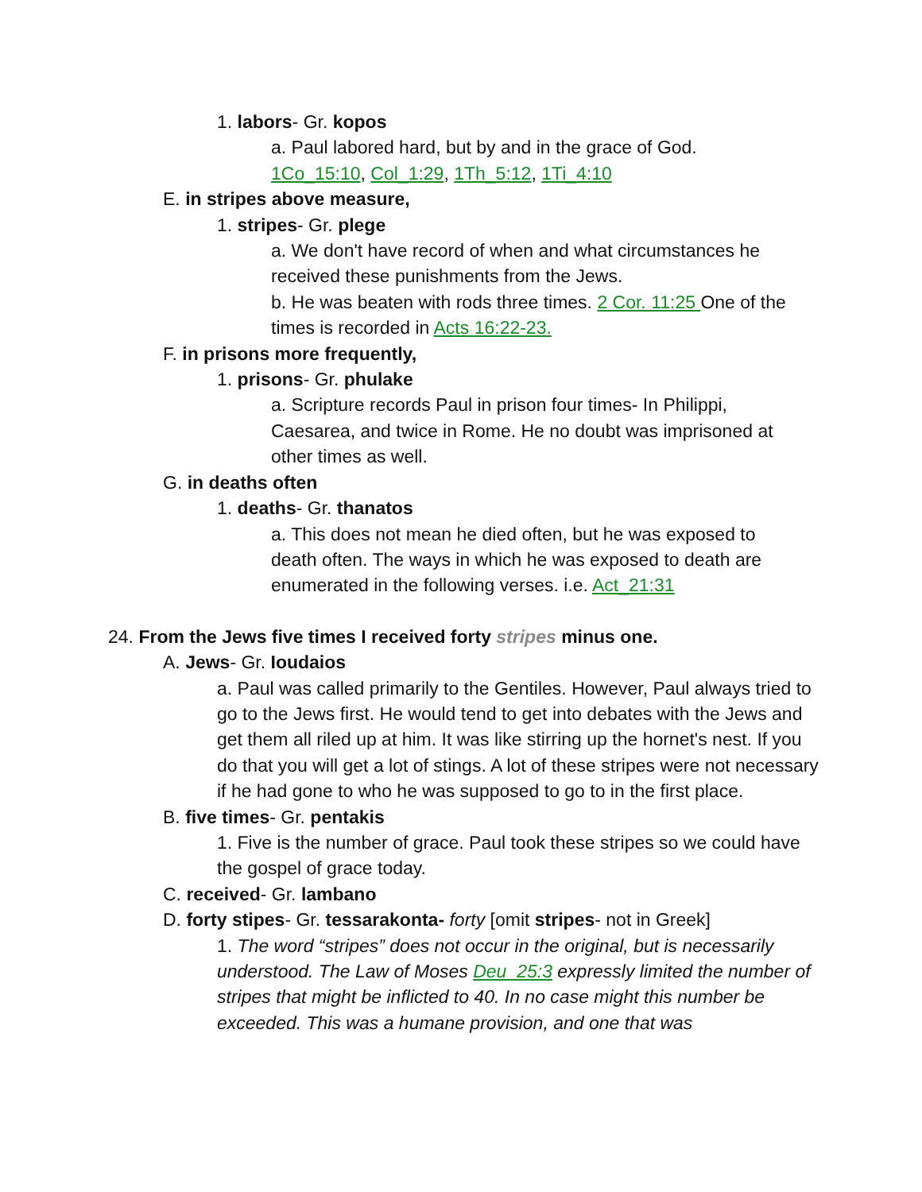1. labors- Gr. kopos
a. Paul labored hard, but by and in the grace of God.
1Co_15:10, Col_1:29, 1Th_5:12, 1Ti_4:10
E. in stripes above measure,
1. stripes- Gr. plege
a. We don't have record of when and what circumstances he received these punishments from the Jews.
b. He was beaten with rods three times. 2 Cor. 11:25 One of the times is recorded in Acts 16:22-23.
F. in prisons more frequently,
1. prisons- Gr. phulake
a. Scripture records Paul in prison four times- In Philippi, Caesarea, and twice in Rome. He no doubt was imprisoned at other times as well.
G. in deaths often
1. deaths- Gr. thanatos
a. This does not mean he died often, but he was exposed to death often. The ways in which he was exposed to death are enumerated in the following verses. i.e. Act_21:31
24. From the Jews five times I received forty stripes minus one.
A. Jews- Gr. Ioudaios
a. Paul was called primarily to the Gentiles. However, Paul always tried to go to the Jews first. He would tend to get into debates with the Jews and get them all riled up at him. It was like stirring up the hornet's nest. If you do that you will get a lot of stings. A lot of these stripes were not necessary if he had gone to who he was supposed to go to in the first place.
B. five times- Gr. pentakis
1. Five is the number of grace. Paul took these stripes so we could have the gospel of grace today.
C. received- Gr. lambano
D. forty stipes- Gr. tessarakonta- forty [omit stripes- not in Greek]
1. The word “stripes” does not occur in the original, but is necessarily understood. The Law of Moses Deu_25:3 expressly limited the number of stripes that might be inflicted to 40. In no case might this number be exceeded. This was a humane provision, and one that was